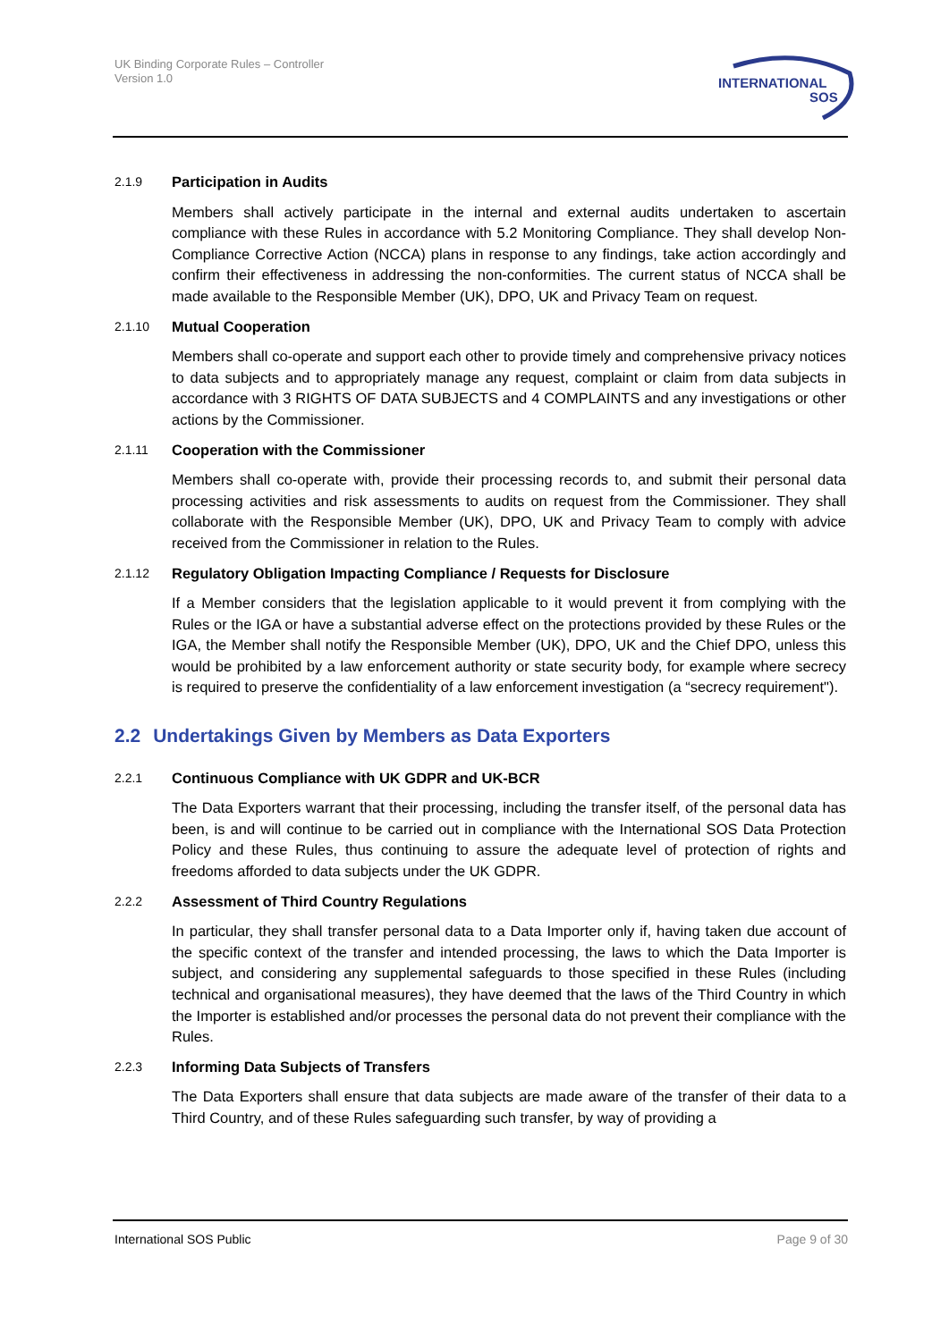UK Binding Corporate Rules – Controller
Version 1.0
INTERNATIONAL
SOS
2.1.9 Participation in Audits
Members shall actively participate in the internal and external audits undertaken to ascertain compliance with these Rules in accordance with 5.2 Monitoring Compliance. They shall develop Non-Compliance Corrective Action (NCCA) plans in response to any findings, take action accordingly and confirm their effectiveness in addressing the non-conformities. The current status of NCCA shall be made available to the Responsible Member (UK), DPO, UK and Privacy Team on request.
2.1.10 Mutual Cooperation
Members shall co-operate and support each other to provide timely and comprehensive privacy notices to data subjects and to appropriately manage any request, complaint or claim from data subjects in accordance with 3 RIGHTS OF DATA SUBJECTS and 4 COMPLAINTS and any investigations or other actions by the Commissioner.
2.1.11 Cooperation with the Commissioner
Members shall co-operate with, provide their processing records to, and submit their personal data processing activities and risk assessments to audits on request from the Commissioner. They shall collaborate with the Responsible Member (UK), DPO, UK and Privacy Team to comply with advice received from the Commissioner in relation to the Rules.
2.1.12 Regulatory Obligation Impacting Compliance / Requests for Disclosure
If a Member considers that the legislation applicable to it would prevent it from complying with the Rules or the IGA or have a substantial adverse effect on the protections provided by these Rules or the IGA, the Member shall notify the Responsible Member (UK), DPO, UK and the Chief DPO, unless this would be prohibited by a law enforcement authority or state security body, for example where secrecy is required to preserve the confidentiality of a law enforcement investigation (a “secrecy requirement").
2.2 Undertakings Given by Members as Data Exporters
2.2.1 Continuous Compliance with UK GDPR and UK-BCR
The Data Exporters warrant that their processing, including the transfer itself, of the personal data has been, is and will continue to be carried out in compliance with the International SOS Data Protection Policy and these Rules, thus continuing to assure the adequate level of protection of rights and freedoms afforded to data subjects under the UK GDPR.
2.2.2 Assessment of Third Country Regulations
In particular, they shall transfer personal data to a Data Importer only if, having taken due account of the specific context of the transfer and intended processing, the laws to which the Data Importer is subject, and considering any supplemental safeguards to those specified in these Rules (including technical and organisational measures), they have deemed that the laws of the Third Country in which the Importer is established and/or processes the personal data do not prevent their compliance with the Rules.
2.2.3 Informing Data Subjects of Transfers
The Data Exporters shall ensure that data subjects are made aware of the transfer of their data to a Third Country, and of these Rules safeguarding such transfer, by way of providing a
International SOS Public Page 9 of 30